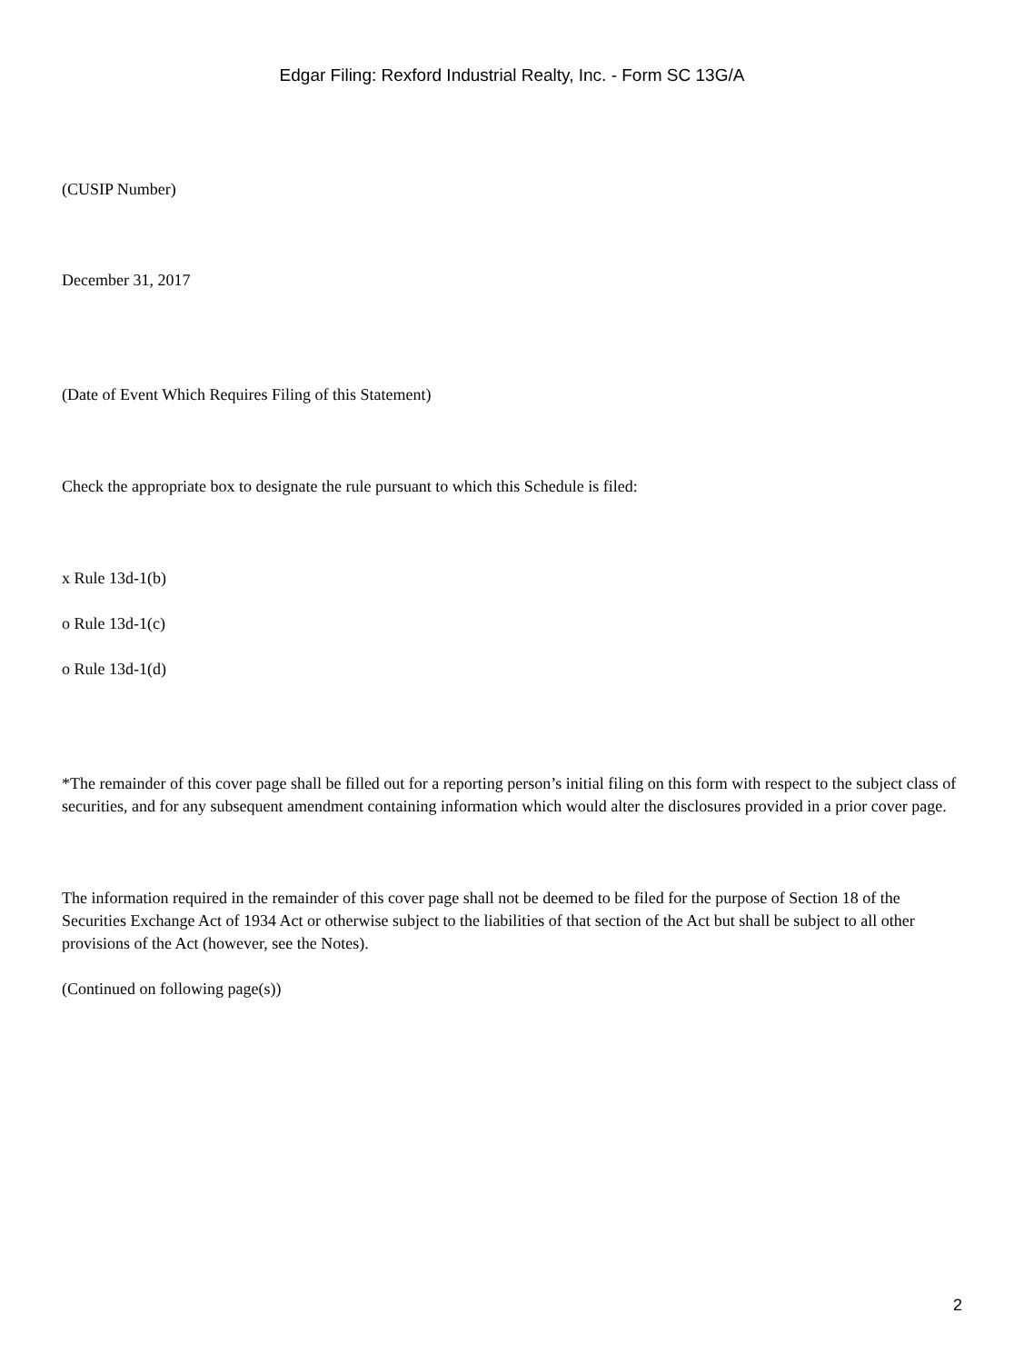Edgar Filing: Rexford Industrial Realty, Inc. - Form SC 13G/A
(CUSIP Number)
December 31, 2017
(Date of Event Which Requires Filing of this Statement)
Check the appropriate box to designate the rule pursuant to which this Schedule is filed:
x Rule 13d-1(b)
o Rule 13d-1(c)
o Rule 13d-1(d)
*The remainder of this cover page shall be filled out for a reporting person’s initial filing on this form with respect to the subject class of securities, and for any subsequent amendment containing information which would alter the disclosures provided in a prior cover page.
The information required in the remainder of this cover page shall not be deemed to be filed for the purpose of Section 18 of the Securities Exchange Act of 1934 Act or otherwise subject to the liabilities of that section of the Act but shall be subject to all other provisions of the Act (however, see the Notes).
(Continued on following page(s))
2